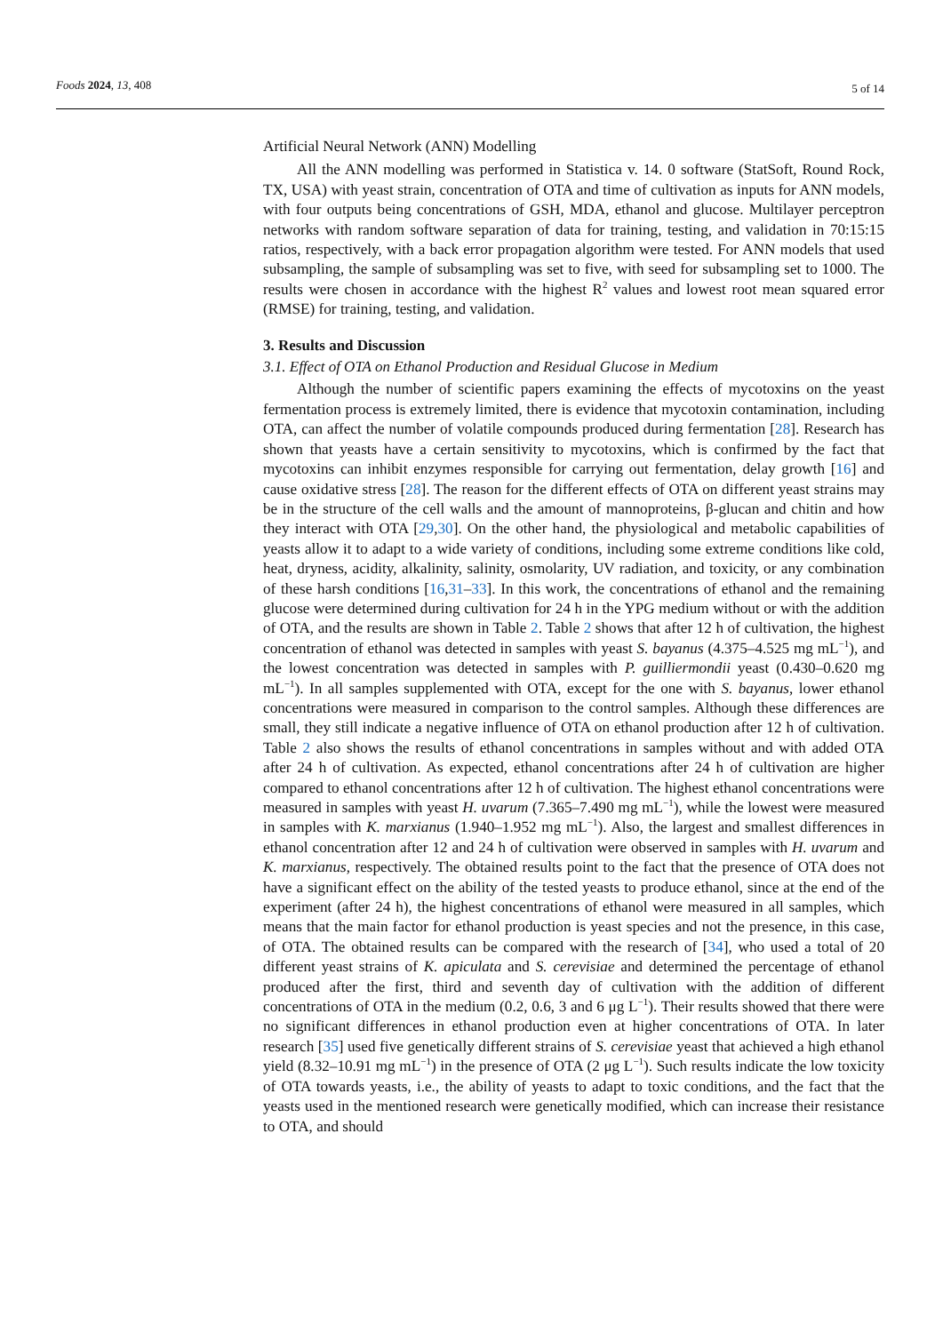Foods 2024, 13, 408 5 of 14
Artificial Neural Network (ANN) Modelling
All the ANN modelling was performed in Statistica v. 14. 0 software (StatSoft, Round Rock, TX, USA) with yeast strain, concentration of OTA and time of cultivation as inputs for ANN models, with four outputs being concentrations of GSH, MDA, ethanol and glucose. Multilayer perceptron networks with random software separation of data for training, testing, and validation in 70:15:15 ratios, respectively, with a back error propagation algorithm were tested. For ANN models that used subsampling, the sample of subsampling was set to five, with seed for subsampling set to 1000. The results were chosen in accordance with the highest R<sup>2</sup> values and lowest root mean squared error (RMSE) for training, testing, and validation.
3. Results and Discussion
3.1. Effect of OTA on Ethanol Production and Residual Glucose in Medium
Although the number of scientific papers examining the effects of mycotoxins on the yeast fermentation process is extremely limited, there is evidence that mycotoxin contamination, including OTA, can affect the number of volatile compounds produced during fermentation [28]. Research has shown that yeasts have a certain sensitivity to mycotoxins, which is confirmed by the fact that mycotoxins can inhibit enzymes responsible for carrying out fermentation, delay growth [16] and cause oxidative stress [28]. The reason for the different effects of OTA on different yeast strains may be in the structure of the cell walls and the amount of mannoproteins, β-glucan and chitin and how they interact with OTA [29,30]. On the other hand, the physiological and metabolic capabilities of yeasts allow it to adapt to a wide variety of conditions, including some extreme conditions like cold, heat, dryness, acidity, alkalinity, salinity, osmolarity, UV radiation, and toxicity, or any combination of these harsh conditions [16,31–33]. In this work, the concentrations of ethanol and the remaining glucose were determined during cultivation for 24 h in the YPG medium without or with the addition of OTA, and the results are shown in Table 2. Table 2 shows that after 12 h of cultivation, the highest concentration of ethanol was detected in samples with yeast S. bayanus (4.375–4.525 mg mL<sup>−1</sup>), and the lowest concentration was detected in samples with P. guilliermondii yeast (0.430–0.620 mg mL<sup>−1</sup>). In all samples supplemented with OTA, except for the one with S. bayanus, lower ethanol concentrations were measured in comparison to the control samples. Although these differences are small, they still indicate a negative influence of OTA on ethanol production after 12 h of cultivation. Table 2 also shows the results of ethanol concentrations in samples without and with added OTA after 24 h of cultivation. As expected, ethanol concentrations after 24 h of cultivation are higher compared to ethanol concentrations after 12 h of cultivation. The highest ethanol concentrations were measured in samples with yeast H. uvarum (7.365–7.490 mg mL<sup>−1</sup>), while the lowest were measured in samples with K. marxianus (1.940–1.952 mg mL<sup>−1</sup>). Also, the largest and smallest differences in ethanol concentration after 12 and 24 h of cultivation were observed in samples with H. uvarum and K. marxianus, respectively. The obtained results point to the fact that the presence of OTA does not have a significant effect on the ability of the tested yeasts to produce ethanol, since at the end of the experiment (after 24 h), the highest concentrations of ethanol were measured in all samples, which means that the main factor for ethanol production is yeast species and not the presence, in this case, of OTA. The obtained results can be compared with the research of [34], who used a total of 20 different yeast strains of K. apiculata and S. cerevisiae and determined the percentage of ethanol produced after the first, third and seventh day of cultivation with the addition of different concentrations of OTA in the medium (0.2, 0.6, 3 and 6 μg L<sup>−1</sup>). Their results showed that there were no significant differences in ethanol production even at higher concentrations of OTA. In later research [35] used five genetically different strains of S. cerevisiae yeast that achieved a high ethanol yield (8.32–10.91 mg mL<sup>−1</sup>) in the presence of OTA (2 μg L<sup>−1</sup>). Such results indicate the low toxicity of OTA towards yeasts, i.e., the ability of yeasts to adapt to toxic conditions, and the fact that the yeasts used in the mentioned research were genetically modified, which can increase their resistance to OTA, and should